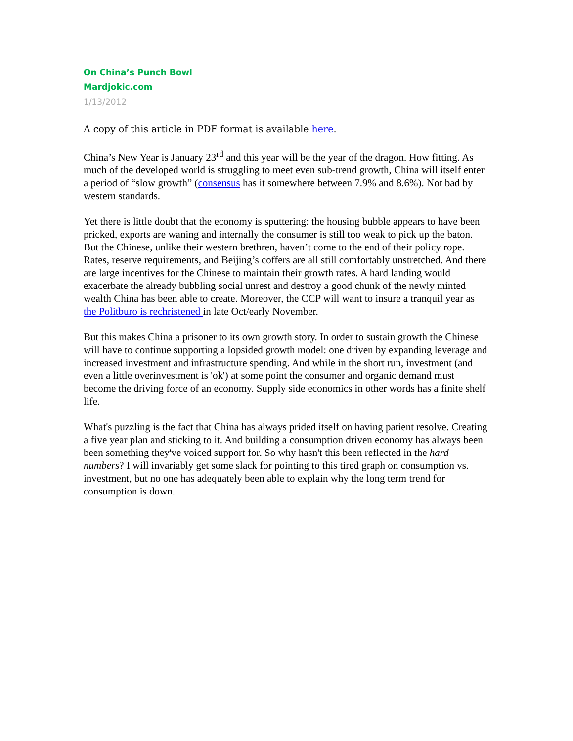On China’s Punch Bowl
Mardjokic.com
1/13/2012
A copy of this article in PDF format is available here.
China’s New Year is January 23<sup>rd</sup> and this year will be the year of the dragon. How fitting. As much of the developed world is struggling to meet even sub-trend growth, China will itself enter a period of “slow growth” (consensus has it somewhere between 7.9% and 8.6%). Not bad by western standards.
Yet there is little doubt that the economy is sputtering: the housing bubble appears to have been pricked, exports are waning and internally the consumer is still too weak to pick up the baton. But the Chinese, unlike their western brethren, haven’t come to the end of their policy rope. Rates, reserve requirements, and Beijing’s coffers are all still comfortably unstretched. And there are large incentives for the Chinese to maintain their growth rates. A hard landing would exacerbate the already bubbling social unrest and destroy a good chunk of the newly minted wealth China has been able to create. Moreover, the CCP will want to insure a tranquil year as the Politburo is rechristened in late Oct/early November.
But this makes China a prisoner to its own growth story. In order to sustain growth the Chinese will have to continue supporting a lopsided growth model: one driven by expanding leverage and increased investment and infrastructure spending. And while in the short run, investment (and even a little overinvestment is 'ok') at some point the consumer and organic demand must become the driving force of an economy. Supply side economics in other words has a finite shelf life.
What's puzzling is the fact that China has always prided itself on having patient resolve. Creating a five year plan and sticking to it. And building a consumption driven economy has always been been something they've voiced support for. So why hasn't this been reflected in the hard numbers? I will invariably get some slack for pointing to this tired graph on consumption vs. investment, but no one has adequately been able to explain why the long term trend for consumption is down.